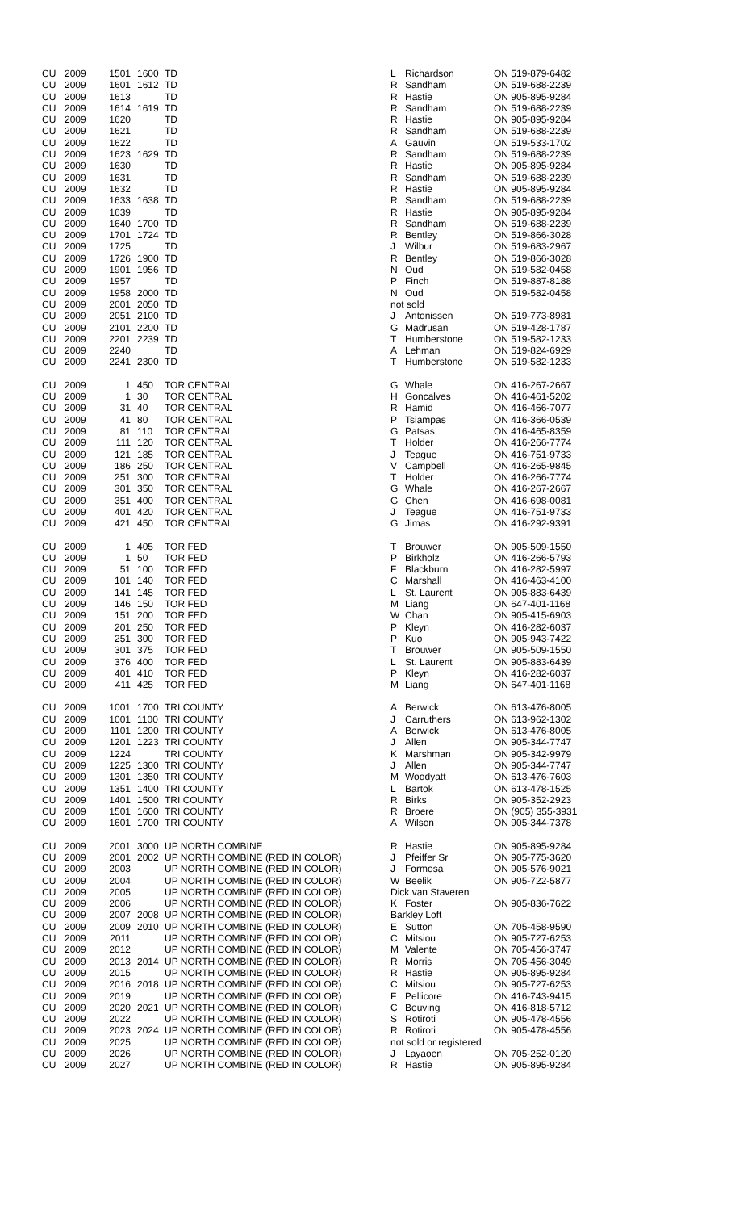| CU | 2009 | 1501 | 1600 | TD | L | Richardson | ON 519-879-6482 |
| CU | 2009 | 1601 | 1612 | TD | R | Sandham | ON 519-688-2239 |
| CU | 2009 | 1613 | | TD | R | Hastie | ON 905-895-9284 |
| CU | 2009 | 1614 | 1619 | TD | R | Sandham | ON 519-688-2239 |
| CU | 2009 | 1620 | | TD | R | Hastie | ON 905-895-9284 |
| CU | 2009 | 1621 | | TD | R | Sandham | ON 519-688-2239 |
| CU | 2009 | 1622 | | TD | A | Gauvin | ON 519-533-1702 |
| CU | 2009 | 1623 | 1629 | TD | R | Sandham | ON 519-688-2239 |
| CU | 2009 | 1630 | | TD | R | Hastie | ON 905-895-9284 |
| CU | 2009 | 1631 | | TD | R | Sandham | ON 519-688-2239 |
| CU | 2009 | 1632 | | TD | R | Hastie | ON 905-895-9284 |
| CU | 2009 | 1633 | 1638 | TD | R | Sandham | ON 519-688-2239 |
| CU | 2009 | 1639 | | TD | R | Hastie | ON 905-895-9284 |
| CU | 2009 | 1640 | 1700 | TD | R | Sandham | ON 519-688-2239 |
| CU | 2009 | 1701 | 1724 | TD | R | Bentley | ON 519-866-3028 |
| CU | 2009 | 1725 | | TD | J | Wilbur | ON 519-683-2967 |
| CU | 2009 | 1726 | 1900 | TD | R | Bentley | ON 519-866-3028 |
| CU | 2009 | 1901 | 1956 | TD | N | Oud | ON 519-582-0458 |
| CU | 2009 | 1957 | | TD | P | Finch | ON 519-887-8188 |
| CU | 2009 | 1958 | 2000 | TD | N | Oud | ON 519-582-0458 |
| CU | 2009 | 2001 | 2050 | TD | not sold | | |
| CU | 2009 | 2051 | 2100 | TD | J | Antonissen | ON 519-773-8981 |
| CU | 2009 | 2101 | 2200 | TD | G | Madrusan | ON 519-428-1787 |
| CU | 2009 | 2201 | 2239 | TD | T | Humberstone | ON 519-582-1233 |
| CU | 2009 | 2240 | | TD | A | Lehman | ON 519-824-6929 |
| CU | 2009 | 2241 | 2300 | TD | T | Humberstone | ON 519-582-1233 |
| CU | 2009 | 1 | 450 | TOR CENTRAL | G | Whale | ON 416-267-2667 |
| CU | 2009 | 1 | 30 | TOR CENTRAL | H | Goncalves | ON 416-461-5202 |
| CU | 2009 | 31 | 40 | TOR CENTRAL | R | Hamid | ON 416-466-7077 |
| CU | 2009 | 41 | 80 | TOR CENTRAL | P | Tsiampas | ON 416-366-0539 |
| CU | 2009 | 81 | 110 | TOR CENTRAL | G | Patsas | ON 416-465-8359 |
| CU | 2009 | 111 | 120 | TOR CENTRAL | T | Holder | ON 416-266-7774 |
| CU | 2009 | 121 | 185 | TOR CENTRAL | J | Teague | ON 416-751-9733 |
| CU | 2009 | 186 | 250 | TOR CENTRAL | V | Campbell | ON 416-265-9845 |
| CU | 2009 | 251 | 300 | TOR CENTRAL | T | Holder | ON 416-266-7774 |
| CU | 2009 | 301 | 350 | TOR CENTRAL | G | Whale | ON 416-267-2667 |
| CU | 2009 | 351 | 400 | TOR CENTRAL | G | Chen | ON 416-698-0081 |
| CU | 2009 | 401 | 420 | TOR CENTRAL | J | Teague | ON 416-751-9733 |
| CU | 2009 | 421 | 450 | TOR CENTRAL | G | Jimas | ON 416-292-9391 |
| CU | 2009 | 1 | 405 | TOR FED | T | Brouwer | ON 905-509-1550 |
| CU | 2009 | 1 | 50 | TOR FED | P | Birkholz | ON 416-266-5793 |
| CU | 2009 | 51 | 100 | TOR FED | F | Blackburn | ON 416-282-5997 |
| CU | 2009 | 101 | 140 | TOR FED | C | Marshall | ON 416-463-4100 |
| CU | 2009 | 141 | 145 | TOR FED | L | St. Laurent | ON 905-883-6439 |
| CU | 2009 | 146 | 150 | TOR FED | M | Liang | ON 647-401-1168 |
| CU | 2009 | 151 | 200 | TOR FED | W | Chan | ON 905-415-6903 |
| CU | 2009 | 201 | 250 | TOR FED | P | Kleyn | ON 416-282-6037 |
| CU | 2009 | 251 | 300 | TOR FED | P | Kuo | ON 905-943-7422 |
| CU | 2009 | 301 | 375 | TOR FED | T | Brouwer | ON 905-509-1550 |
| CU | 2009 | 376 | 400 | TOR FED | L | St. Laurent | ON 905-883-6439 |
| CU | 2009 | 401 | 410 | TOR FED | P | Kleyn | ON 416-282-6037 |
| CU | 2009 | 411 | 425 | TOR FED | M | Liang | ON 647-401-1168 |
| CU | 2009 | 1001 | 1700 | TRI COUNTY | A | Berwick | ON 613-476-8005 |
| CU | 2009 | 1001 | 1100 | TRI COUNTY | J | Carruthers | ON 613-962-1302 |
| CU | 2009 | 1101 | 1200 | TRI COUNTY | A | Berwick | ON 613-476-8005 |
| CU | 2009 | 1201 | 1223 | TRI COUNTY | J | Allen | ON 905-344-7747 |
| CU | 2009 | 1224 | | TRI COUNTY | K | Marshman | ON 905-342-9979 |
| CU | 2009 | 1225 | 1300 | TRI COUNTY | J | Allen | ON 905-344-7747 |
| CU | 2009 | 1301 | 1350 | TRI COUNTY | M | Woodyatt | ON 613-476-7603 |
| CU | 2009 | 1351 | 1400 | TRI COUNTY | L | Bartok | ON 613-478-1525 |
| CU | 2009 | 1401 | 1500 | TRI COUNTY | R | Birks | ON 905-352-2923 |
| CU | 2009 | 1501 | 1600 | TRI COUNTY | R | Broere | ON (905) 355-3931 |
| CU | 2009 | 1601 | 1700 | TRI COUNTY | A | Wilson | ON 905-344-7378 |
| CU | 2009 | 2001 | 3000 | UP NORTH COMBINE | R | Hastie | ON 905-895-9284 |
| CU | 2009 | 2001 | 2002 | UP NORTH COMBINE (RED IN COLOR) | J | Pfeiffer Sr | ON 905-775-3620 |
| CU | 2009 | 2003 | | UP NORTH COMBINE (RED IN COLOR) | J | Formosa | ON 905-576-9021 |
| CU | 2009 | 2004 | | UP NORTH COMBINE (RED IN COLOR) | W | Beelik | ON 905-722-5877 |
| CU | 2009 | 2005 | | UP NORTH COMBINE (RED IN COLOR) | Dick van Staveren | | |
| CU | 2009 | 2006 | | UP NORTH COMBINE (RED IN COLOR) | K | Foster | ON 905-836-7622 |
| CU | 2009 | 2007 | 2008 | UP NORTH COMBINE (RED IN COLOR) | Barkley Loft | | |
| CU | 2009 | 2009 | 2010 | UP NORTH COMBINE (RED IN COLOR) | E | Sutton | ON 705-458-9590 |
| CU | 2009 | 2011 | | UP NORTH COMBINE (RED IN COLOR) | C | Mitsiou | ON 905-727-6253 |
| CU | 2009 | 2012 | | UP NORTH COMBINE (RED IN COLOR) | M | Valente | ON 705-456-3747 |
| CU | 2009 | 2013 | 2014 | UP NORTH COMBINE (RED IN COLOR) | R | Morris | ON 705-456-3049 |
| CU | 2009 | 2015 | | UP NORTH COMBINE (RED IN COLOR) | R | Hastie | ON 905-895-9284 |
| CU | 2009 | 2016 | 2018 | UP NORTH COMBINE (RED IN COLOR) | C | Mitsiou | ON 905-727-6253 |
| CU | 2009 | 2019 | | UP NORTH COMBINE (RED IN COLOR) | F | Pellicore | ON 416-743-9415 |
| CU | 2009 | 2020 | 2021 | UP NORTH COMBINE (RED IN COLOR) | C | Beuving | ON 416-818-5712 |
| CU | 2009 | 2022 | | UP NORTH COMBINE (RED IN COLOR) | S | Rotiroti | ON 905-478-4556 |
| CU | 2009 | 2023 | 2024 | UP NORTH COMBINE (RED IN COLOR) | R | Rotiroti | ON 905-478-4556 |
| CU | 2009 | 2025 | | UP NORTH COMBINE (RED IN COLOR) | not sold or registered | | |
| CU | 2009 | 2026 | | UP NORTH COMBINE (RED IN COLOR) | J | Layaoen | ON 705-252-0120 |
| CU | 2009 | 2027 | | UP NORTH COMBINE (RED IN COLOR) | R | Hastie | ON 905-895-9284 |